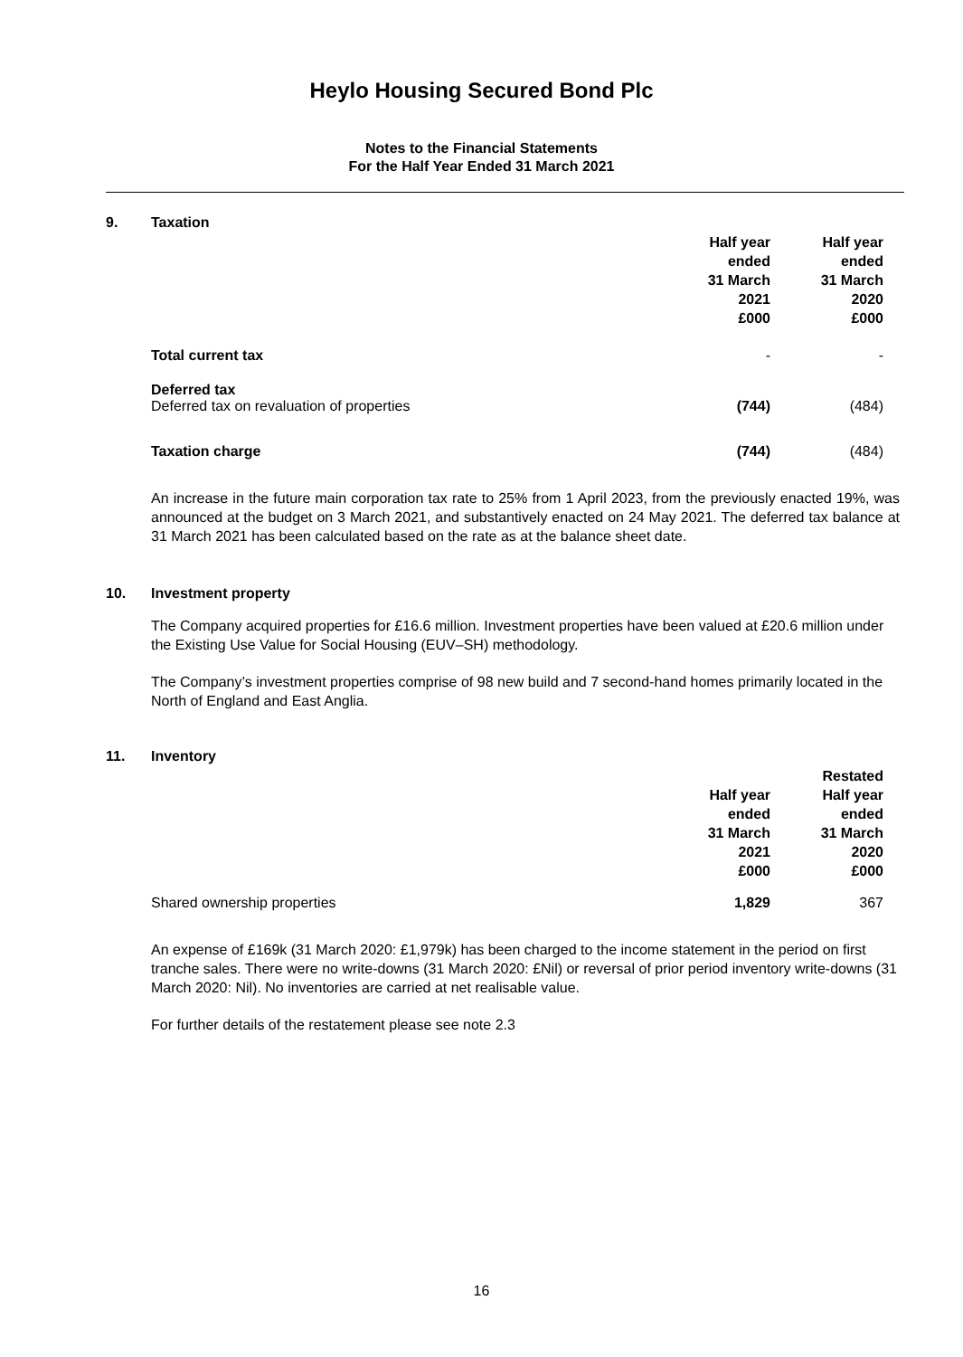Heylo Housing Secured Bond Plc
Notes to the Financial Statements
For the Half Year Ended 31 March 2021
9. Taxation
| | Half year ended 31 March 2021 £000 | Half year ended 31 March 2020 £000 |
| --- | --- | --- |
| Total current tax | - | - |
| Deferred tax Deferred tax on revaluation of properties | (744) | (484) |
| Taxation charge | (744) | (484) |
An increase in the future main corporation tax rate to 25% from 1 April 2023, from the previously enacted 19%, was announced at the budget on 3 March 2021, and substantively enacted on 24 May 2021. The deferred tax balance at 31 March 2021 has been calculated based on the rate as at the balance sheet date.
10. Investment property
The Company acquired properties for £16.6 million. Investment properties have been valued at £20.6 million under the Existing Use Value for Social Housing (EUV–SH) methodology.
The Company’s investment properties comprise of 98 new build and 7 second-hand homes primarily located in the North of England and East Anglia.
11. Inventory
| | Half year ended 31 March 2021 £000 | Restated Half year ended 31 March 2020 £000 |
| --- | --- | --- |
| Shared ownership properties | 1,829 | 367 |
An expense of £169k (31 March 2020: £1,979k) has been charged to the income statement in the period on first tranche sales. There were no write-downs (31 March 2020: £Nil) or reversal of prior period inventory write-downs (31 March 2020: Nil). No inventories are carried at net realisable value.
For further details of the restatement please see note 2.3
16